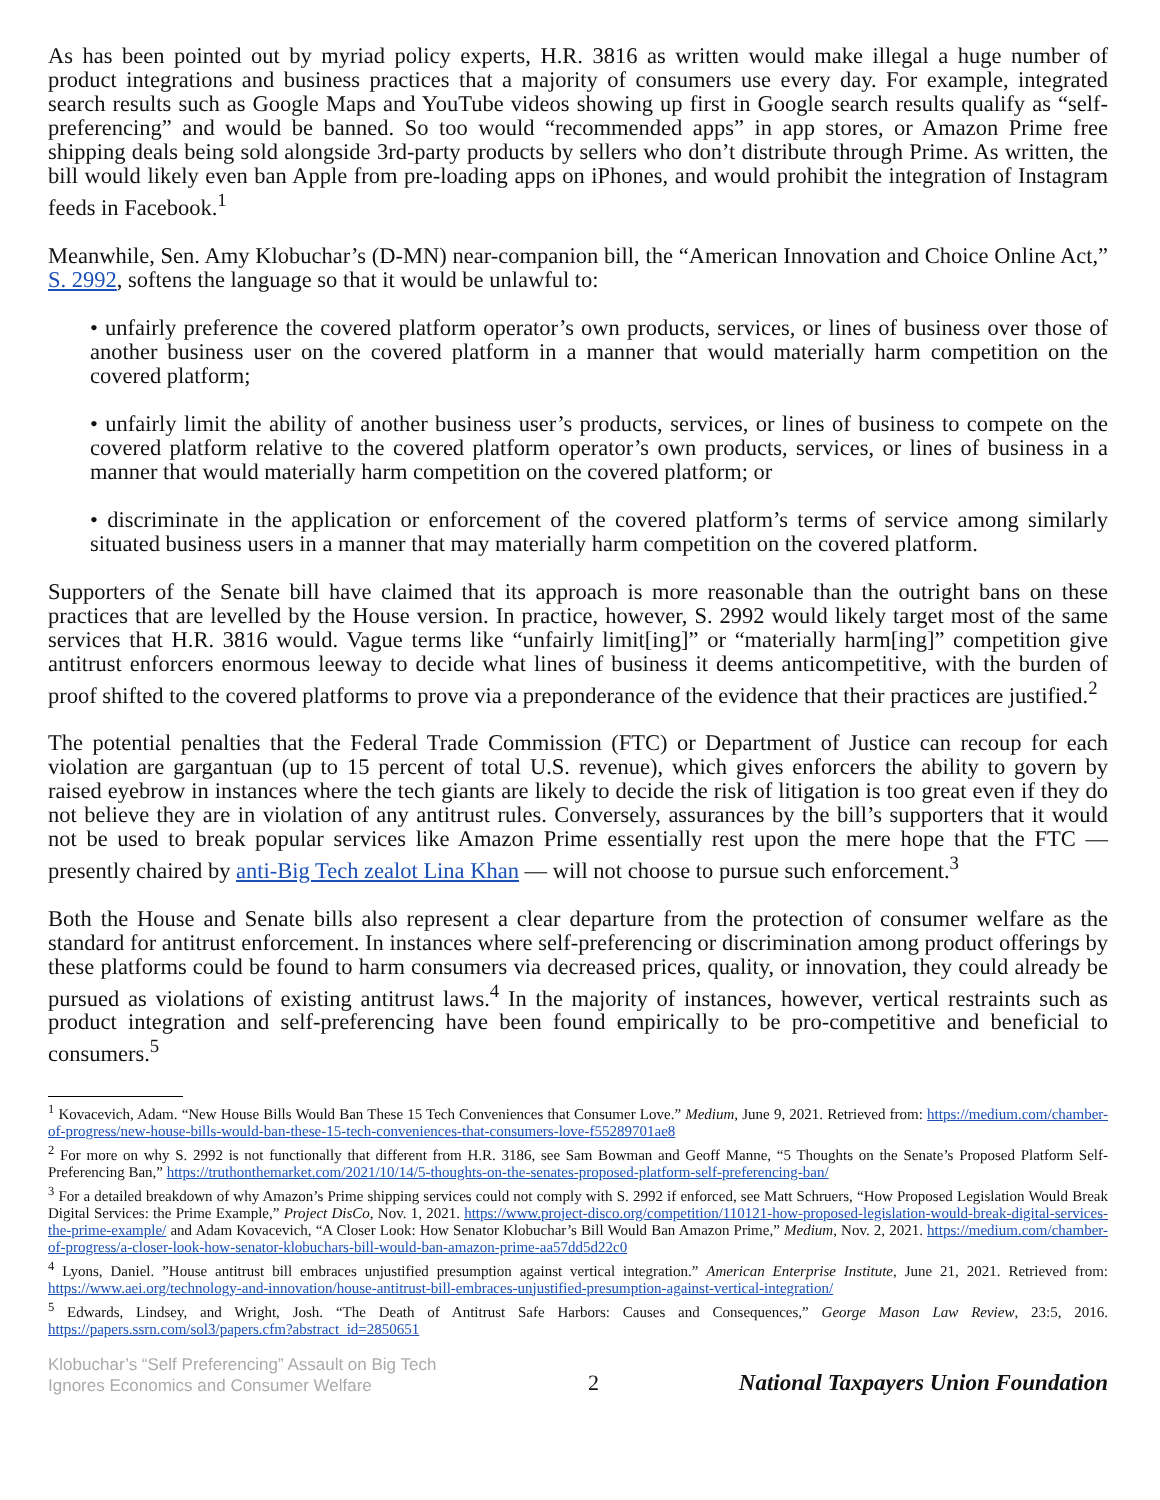As has been pointed out by myriad policy experts, H.R. 3816 as written would make illegal a huge number of product integrations and business practices that a majority of consumers use every day. For example, integrated search results such as Google Maps and YouTube videos showing up first in Google search results qualify as “self-preferencing” and would be banned. So too would “recommended apps” in app stores, or Amazon Prime free shipping deals being sold alongside 3rd-party products by sellers who don’t distribute through Prime. As written, the bill would likely even ban Apple from pre-loading apps on iPhones, and would prohibit the integration of Instagram feeds in Facebook.<sup>1</sup>
Meanwhile, Sen. Amy Klobuchar’s (D-MN) near-companion bill, the “American Innovation and Choice Online Act,” S. 2992, softens the language so that it would be unlawful to:
• unfairly preference the covered platform operator’s own products, services, or lines of business over those of another business user on the covered platform in a manner that would materially harm competition on the covered platform;
• unfairly limit the ability of another business user’s products, services, or lines of business to compete on the covered platform relative to the covered platform operator’s own products, services, or lines of business in a manner that would materially harm competition on the covered platform; or
• discriminate in the application or enforcement of the covered platform’s terms of service among similarly situated business users in a manner that may materially harm competition on the covered platform.
Supporters of the Senate bill have claimed that its approach is more reasonable than the outright bans on these practices that are levelled by the House version. In practice, however, S. 2992 would likely target most of the same services that H.R. 3816 would. Vague terms like “unfairly limit[ing]” or “materially harm[ing]” competition give antitrust enforcers enormous leeway to decide what lines of business it deems anticompetitive, with the burden of proof shifted to the covered platforms to prove via a preponderance of the evidence that their practices are justified.<sup>2</sup>
The potential penalties that the Federal Trade Commission (FTC) or Department of Justice can recoup for each violation are gargantuan (up to 15 percent of total U.S. revenue), which gives enforcers the ability to govern by raised eyebrow in instances where the tech giants are likely to decide the risk of litigation is too great even if they do not believe they are in violation of any antitrust rules. Conversely, assurances by the bill’s supporters that it would not be used to break popular services like Amazon Prime essentially rest upon the mere hope that the FTC — presently chaired by anti-Big Tech zealot Lina Khan — will not choose to pursue such enforcement.<sup>3</sup>
Both the House and Senate bills also represent a clear departure from the protection of consumer welfare as the standard for antitrust enforcement. In instances where self-preferencing or discrimination among product offerings by these platforms could be found to harm consumers via decreased prices, quality, or innovation, they could already be pursued as violations of existing antitrust laws.<sup>4</sup> In the majority of instances, however, vertical restraints such as product integration and self-preferencing have been found empirically to be pro-competitive and beneficial to consumers.<sup>5</sup>
<sup>1</sup> Kovacevich, Adam. “New House Bills Would Ban These 15 Tech Conveniences that Consumer Love.” Medium, June 9, 2021. Retrieved from: https://medium.com/chamber-of-progress/new-house-bills-would-ban-these-15-tech-conveniences-that-consumers-love-f55289701ae8
<sup>2</sup> For more on why S. 2992 is not functionally that different from H.R. 3186, see Sam Bowman and Geoff Manne, “5 Thoughts on the Senate’s Proposed Platform Self-Preferencing Ban,” https://truthonthemarket.com/2021/10/14/5-thoughts-on-the-senates-proposed-platform-self-preferencing-ban/
<sup>3</sup> For a detailed breakdown of why Amazon’s Prime shipping services could not comply with S. 2992 if enforced, see Matt Schruers, “How Proposed Legislation Would Break Digital Services: the Prime Example,” Project DisCo, Nov. 1, 2021. https://www.project-disco.org/competition/110121-how-proposed-legislation-would-break-digital-services-the-prime-example/ and Adam Kovacevich, “A Closer Look: How Senator Klobuchar’s Bill Would Ban Amazon Prime,” Medium, Nov. 2, 2021. https://medium.com/chamber-of-progress/a-closer-look-how-senator-klobuchars-bill-would-ban-amazon-prime-aa57dd5d22c0
<sup>4</sup> Lyons, Daniel. ”House antitrust bill embraces unjustified presumption against vertical integration.” American Enterprise Institute, June 21, 2021. Retrieved from: https://www.aei.org/technology-and-innovation/house-antitrust-bill-embraces-unjustified-presumption-against-vertical-integration/
<sup>5</sup> Edwards, Lindsey, and Wright, Josh. “The Death of Antitrust Safe Harbors: Causes and Consequences,” George Mason Law Review, 23:5, 2016. https://papers.ssrn.com/sol3/papers.cfm?abstract_id=2850651
Klobuchar’s “Self Preferencing” Assault on Big Tech Ignores Economics and Consumer Welfare
2
National Taxpayers Union Foundation